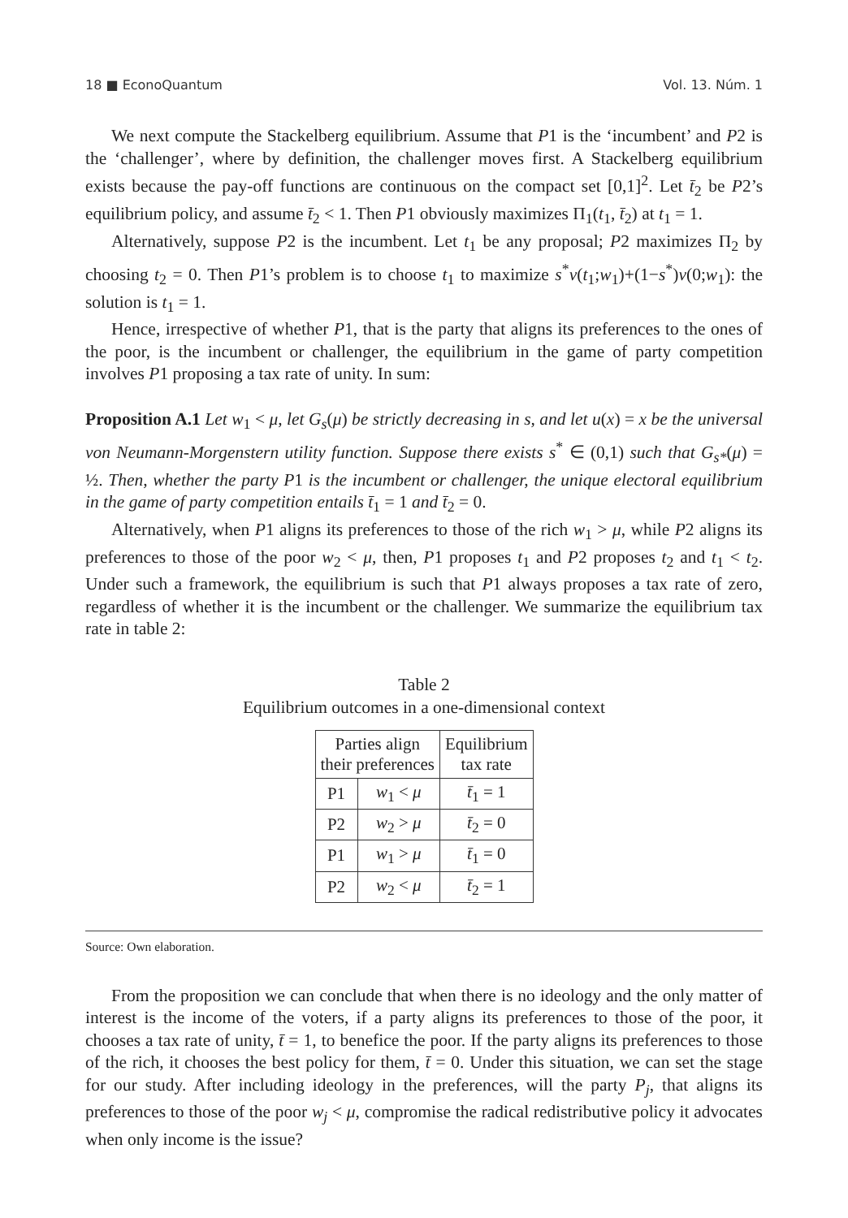18 ■ EconoQuantum Vol. 13. Núm. 1
We next compute the Stackelberg equilibrium. Assume that P1 is the ‘incumbent’ and P2 is the ‘challenger’, where by definition, the challenger moves first. A Stackelberg equilibrium exists because the pay-off functions are continuous on the compact set [0,1]<sup>2</sup>. Let t̄<sub>2</sub> be P2’s equilibrium policy, and assume t̄<sub>2</sub> < 1. Then P1 obviously maximizes Π<sub>1</sub>(t<sub>1</sub>, t̄<sub>2</sub>) at t<sub>1</sub> = 1.
Alternatively, suppose P2 is the incumbent. Let t<sub>1</sub> be any proposal; P2 maximizes Π<sub>2</sub> by choosing t<sub>2</sub> = 0. Then P1’s problem is to choose t<sub>1</sub> to maximize s<sup>*</sup>v(t<sub>1</sub>;w<sub>1</sub>)+(1−s<sup>*</sup>)v(0;w<sub>1</sub>): the solution is t<sub>1</sub> = 1.
Hence, irrespective of whether P1, that is the party that aligns its preferences to the ones of the poor, is the incumbent or challenger, the equilibrium in the game of party competition involves P1 proposing a tax rate of unity. In sum:
Proposition A.1 Let w<sub>1</sub> < μ, let G<sub>s</sub>(μ) be strictly decreasing in s, and let u(x) = x be the universal von Neumann-Morgenstern utility function. Suppose there exists s<sup>*</sup> ∈ (0,1) such that G<sub>s*</sub>(μ) = ½. Then, whether the party P1 is the incumbent or challenger, the unique electoral equilibrium in the game of party competition entails t̄<sub>1</sub> = 1 and t̄<sub>2</sub> = 0.
Alternatively, when P1 aligns its preferences to those of the rich w<sub>1</sub> > μ, while P2 aligns its preferences to those of the poor w<sub>2</sub> < μ, then, P1 proposes t<sub>1</sub> and P2 proposes t<sub>2</sub> and t<sub>1</sub> < t<sub>2</sub>. Under such a framework, the equilibrium is such that P1 always proposes a tax rate of zero, regardless of whether it is the incumbent or the challenger. We summarize the equilibrium tax rate in table 2:
Table 2
Equilibrium outcomes in a one-dimensional context
| Parties align their preferences | | Equilibrium tax rate |
| P1 | w<sub>1</sub> < μ | t̄<sub>1</sub> = 1 |
| P2 | w<sub>2</sub> > μ | t̄<sub>2</sub> = 0 |
| P1 | w<sub>1</sub> > μ | t̄<sub>1</sub> = 0 |
| P2 | w<sub>2</sub> < μ | t̄<sub>2</sub> = 1 |
Source: Own elaboration.
From the proposition we can conclude that when there is no ideology and the only matter of interest is the income of the voters, if a party aligns its preferences to those of the poor, it chooses a tax rate of unity, t̄ = 1, to benefice the poor. If the party aligns its preferences to those of the rich, it chooses the best policy for them, t̄ = 0. Under this situation, we can set the stage for our study. After including ideology in the preferences, will the party P<sub>j</sub>, that aligns its preferences to those of the poor w<sub>j</sub> < μ, compromise the radical redistributive policy it advocates when only income is the issue?